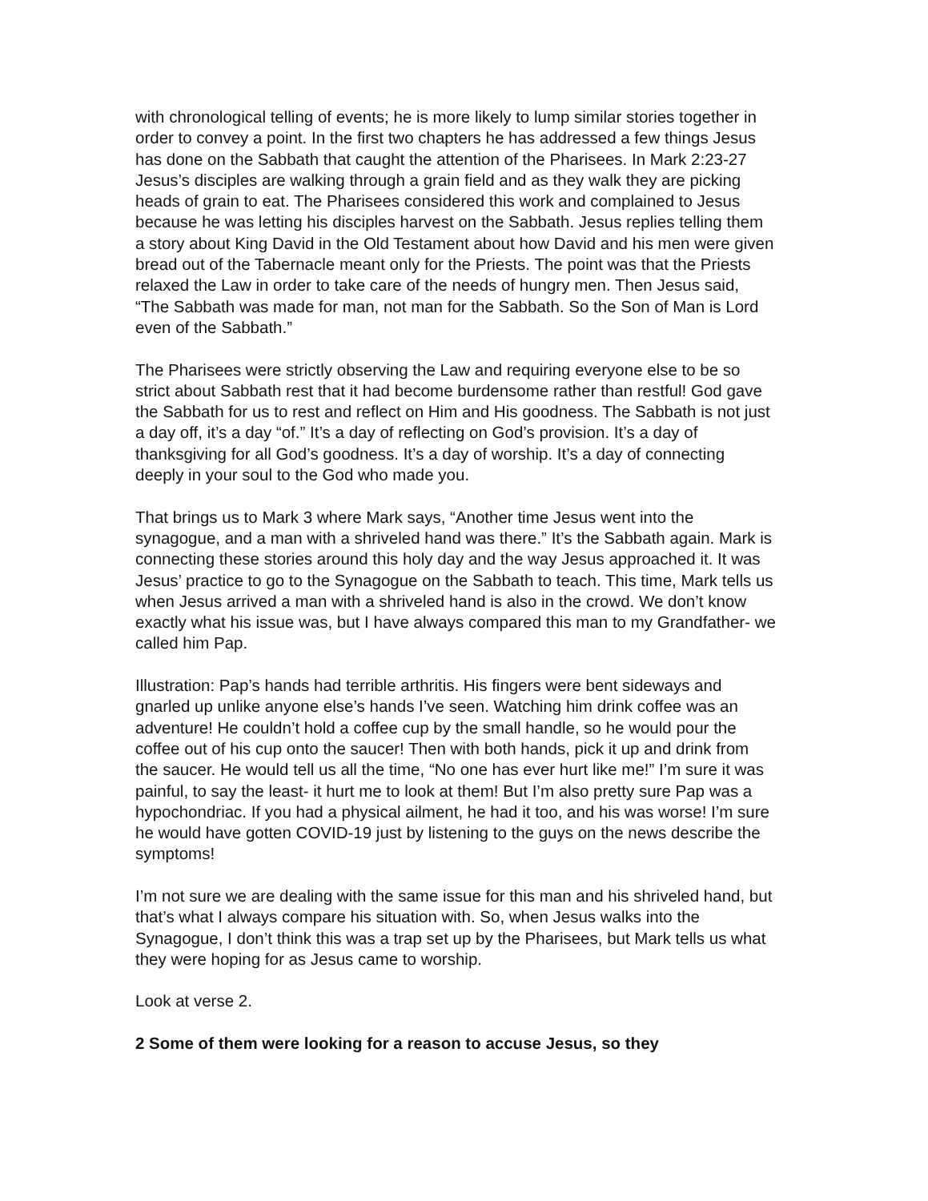with chronological telling of events; he is more likely to lump similar stories together in order to convey a point. In the first two chapters he has addressed a few things Jesus has done on the Sabbath that caught the attention of the Pharisees. In Mark 2:23-27 Jesus’s disciples are walking through a grain field and as they walk they are picking heads of grain to eat. The Pharisees considered this work and complained to Jesus because he was letting his disciples harvest on the Sabbath. Jesus replies telling them a story about King David in the Old Testament about how David and his men were given bread out of the Tabernacle meant only for the Priests. The point was that the Priests relaxed the Law in order to take care of the needs of hungry men. Then Jesus said, “The Sabbath was made for man, not man for the Sabbath. So the Son of Man is Lord even of the Sabbath.”
The Pharisees were strictly observing the Law and requiring everyone else to be so strict about Sabbath rest that it had become burdensome rather than restful! God gave the Sabbath for us to rest and reflect on Him and His goodness. The Sabbath is not just a day off, it’s a day “of.” It’s a day of reflecting on God’s provision. It’s a day of thanksgiving for all God’s goodness. It’s a day of worship. It’s a day of connecting deeply in your soul to the God who made you.
That brings us to Mark 3 where Mark says, “Another time Jesus went into the synagogue, and a man with a shriveled hand was there.” It’s the Sabbath again. Mark is connecting these stories around this holy day and the way Jesus approached it. It was Jesus’ practice to go to the Synagogue on the Sabbath to teach. This time, Mark tells us when Jesus arrived a man with a shriveled hand is also in the crowd. We don’t know exactly what his issue was, but I have always compared this man to my Grandfather- we called him Pap.
Illustration: Pap’s hands had terrible arthritis. His fingers were bent sideways and gnarled up unlike anyone else’s hands I’ve seen. Watching him drink coffee was an adventure! He couldn’t hold a coffee cup by the small handle, so he would pour the coffee out of his cup onto the saucer! Then with both hands, pick it up and drink from the saucer. He would tell us all the time, “No one has ever hurt like me!” I’m sure it was painful, to say the least- it hurt me to look at them! But I’m also pretty sure Pap was a hypochondriac. If you had a physical ailment, he had it too, and his was worse! I’m sure he would have gotten COVID-19 just by listening to the guys on the news describe the symptoms!
I’m not sure we are dealing with the same issue for this man and his shriveled hand, but that’s what I always compare his situation with. So, when Jesus walks into the Synagogue, I don’t think this was a trap set up by the Pharisees, but Mark tells us what they were hoping for as Jesus came to worship.
Look at verse 2.
2 Some of them were looking for a reason to accuse Jesus, so they